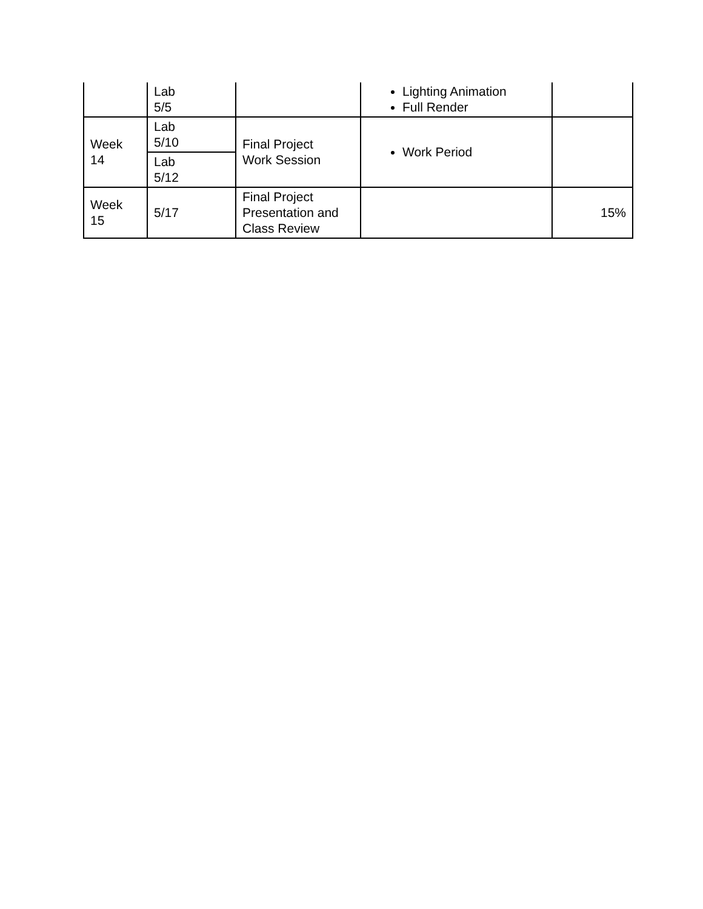| | Lab 5/5 | | Lighting Animation Full Render | |
| Week 14 | Lab 5/10 | Final Project Work Session | Work Period | |
| | Lab 5/12 | | | |
| Week 15 | 5/17 | Final Project Presentation and Class Review | | 15% |